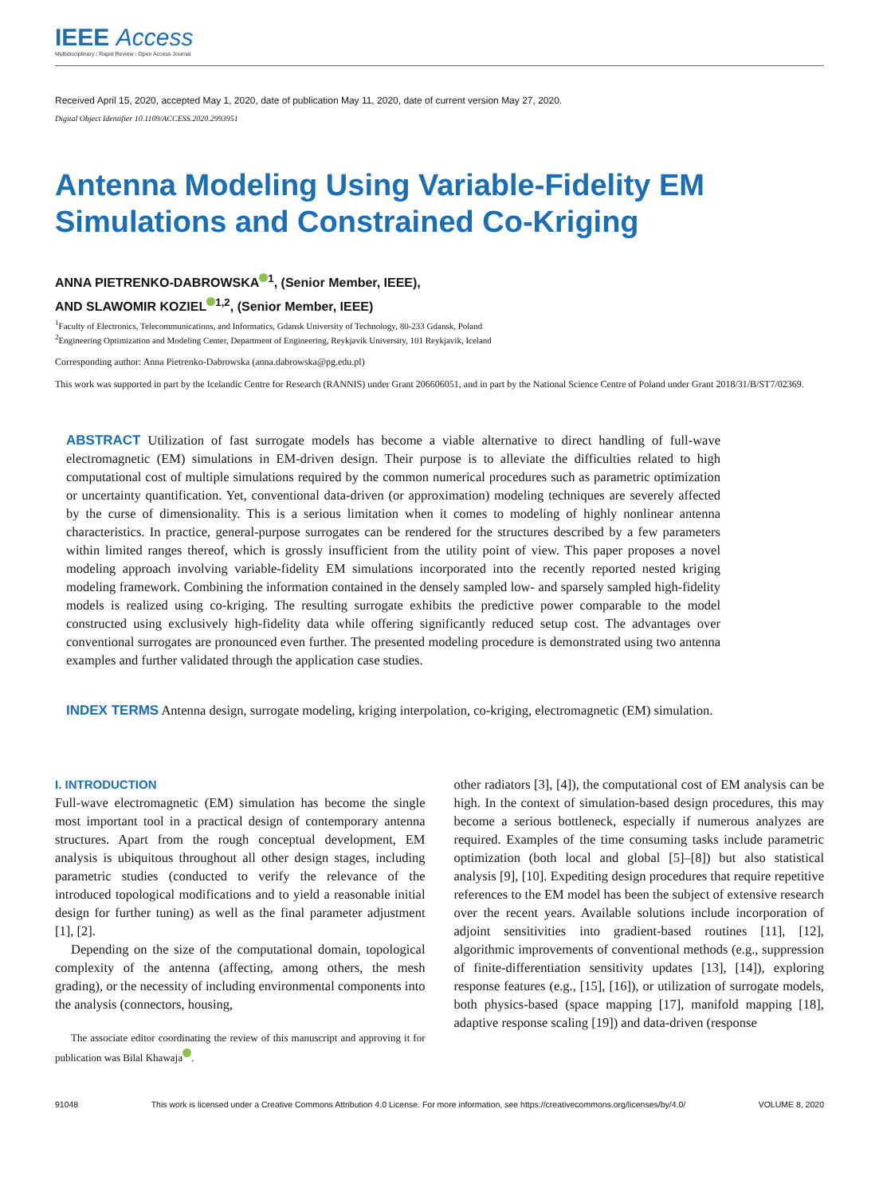IEEE Access
Multidisciplinary ⁝ Rapid Review ⁝ Open Access Journal
Received April 15, 2020, accepted May 1, 2020, date of publication May 11, 2020, date of current version May 27, 2020.
Digital Object Identifier 10.1109/ACCESS.2020.2993951
Antenna Modeling Using Variable-Fidelity EM Simulations and Constrained Co-Kriging
ANNA PIETRENKO-DABROWSKA<sup>1</sup>, (Senior Member, IEEE),
AND SLAWOMIR KOZIEL<sup>1,2</sup>, (Senior Member, IEEE)
<sup>1</sup> Faculty of Electronics, Telecommunications, and Informatics, Gdansk University of Technology, 80-233 Gdansk, Poland
<sup>2</sup> Engineering Optimization and Modeling Center, Department of Engineering, Reykjavik University, 101 Reykjavik, Iceland
Corresponding author: Anna Pietrenko-Dabrowska (anna.dabrowska@pg.edu.pl)
This work was supported in part by the Icelandic Centre for Research (RANNIS) under Grant 206606051, and in part by the National Science Centre of Poland under Grant 2018/31/B/ST7/02369.
ABSTRACT Utilization of fast surrogate models has become a viable alternative to direct handling of full-wave electromagnetic (EM) simulations in EM-driven design. Their purpose is to alleviate the difficulties related to high computational cost of multiple simulations required by the common numerical procedures such as parametric optimization or uncertainty quantification. Yet, conventional data-driven (or approximation) modeling techniques are severely affected by the curse of dimensionality. This is a serious limitation when it comes to modeling of highly nonlinear antenna characteristics. In practice, general-purpose surrogates can be rendered for the structures described by a few parameters within limited ranges thereof, which is grossly insufficient from the utility point of view. This paper proposes a novel modeling approach involving variable-fidelity EM simulations incorporated into the recently reported nested kriging modeling framework. Combining the information contained in the densely sampled low- and sparsely sampled high-fidelity models is realized using co-kriging. The resulting surrogate exhibits the predictive power comparable to the model constructed using exclusively high-fidelity data while offering significantly reduced setup cost. The advantages over conventional surrogates are pronounced even further. The presented modeling procedure is demonstrated using two antenna examples and further validated through the application case studies.
INDEX TERMS Antenna design, surrogate modeling, kriging interpolation, co-kriging, electromagnetic (EM) simulation.
I. INTRODUCTION
Full-wave electromagnetic (EM) simulation has become the single most important tool in a practical design of contemporary antenna structures. Apart from the rough conceptual development, EM analysis is ubiquitous throughout all other design stages, including parametric studies (conducted to verify the relevance of the introduced topological modifications and to yield a reasonable initial design for further tuning) as well as the final parameter adjustment [1], [2].
Depending on the size of the computational domain, topological complexity of the antenna (affecting, among others, the mesh grading), or the necessity of including environmental components into the analysis (connectors, housing,
The associate editor coordinating the review of this manuscript and approving it for publication was Bilal Khawaja .
other radiators [3], [4]), the computational cost of EM analysis can be high. In the context of simulation-based design procedures, this may become a serious bottleneck, especially if numerous analyzes are required. Examples of the time consuming tasks include parametric optimization (both local and global [5]–[8]) but also statistical analysis [9], [10]. Expediting design procedures that require repetitive references to the EM model has been the subject of extensive research over the recent years. Available solutions include incorporation of adjoint sensitivities into gradient-based routines [11], [12], algorithmic improvements of conventional methods (e.g., suppression of finite-differentiation sensitivity updates [13], [14]), exploring response features (e.g., [15], [16]), or utilization of surrogate models, both physics-based (space mapping [17], manifold mapping [18], adaptive response scaling [19]) and data-driven (response
91048 This work is licensed under a Creative Commons Attribution 4.0 License. For more information, see https://creativecommons.org/licenses/by/4.0/ VOLUME 8, 2020